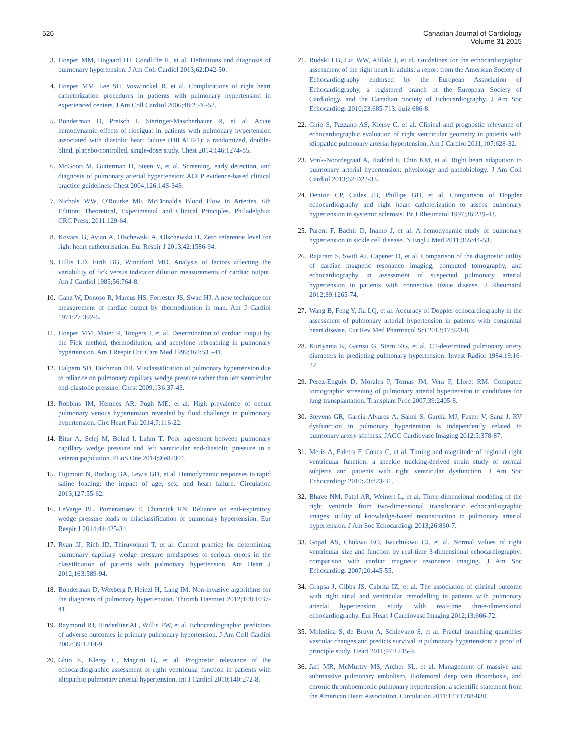526 Canadian Journal of Cardiology
Volume 31 2015
3. Hoeper MM, Bogaard HJ, Condliffe R, et al. Definitions and diagnosis of pulmonary hypertension. J Am Coll Cardiol 2013;62:D42-50.
4. Hoeper MM, Lee SH, Voswinckel R, et al. Complications of right heart catheterization procedures in patients with pulmonary hypertension in experienced centers. J Am Coll Cardiol 2006;48:2546-52.
5. Bonderman D, Pretsch I, Steringer-Mascherbauer R, et al. Acute hemodynamic effects of riociguat in patients with pulmonary hypertension associated with diastolic heart failure (DILATE-1): a randomized, double-blind, placebo-controlled, single-dose study. Chest 2014;146:1274-85.
6. McGoon M, Gutterman D, Steen V, et al. Screening, early detection, and diagnosis of pulmonary arterial hypertension: ACCP evidence-based clinical practice guidelines. Chest 2004;126:14S-34S.
7. Nichols WW, O'Rourke MF. McDonald's Blood Flow in Arteries, 6th Edition: Theoretical, Experimental and Clinical Principles. Philadelphia: CRC Press, 2011:129-64.
8. Kovacs G, Avian A, Olschewski A, Olschewski H. Zero reference level for right heart catheterisation. Eur Respir J 2013;42:1586-94.
9. Hillis LD, Firth BG, Winniford MD. Analysis of factors affecting the variability of fick versus indicator dilution measurements of cardiac output. Am J Cardiol 1985;56:764-8.
10. Ganz W, Donoso R, Marcus HS, Forrester JS, Swan HJ. A new technique for measurement of cardiac output by thermodilution in man. Am J Cardiol 1971;27:392-6.
11. Hoeper MM, Maier R, Tongers J, et al. Determination of cardiac output by the Fick method, thermodilution, and acetylene rebreathing in pulmonary hypertension. Am J Respir Crit Care Med 1999;160:535-41.
12. Halpern SD, Taichman DB. Misclassification of pulmonary hypertension due to reliance on pulmonary capillary wedge pressure rather than left ventricular end-diastolic pressure. Chest 2009;136:37-43.
13. Robbins IM, Hemnes AR, Pugh ME, et al. High prevalence of occult pulmonary venous hypertension revealed by fluid challenge in pulmonary hypertension. Circ Heart Fail 2014;7:116-22.
14. Bitar A, Selej M, Bolad I, Lahm T. Poor agreement between pulmonary capillary wedge pressure and left ventricular end-diastolic pressure in a veteran population. PLoS One 2014;9:e87304.
15. Fujimoto N, Borlaug BA, Lewis GD, et al. Hemodynamic responses to rapid saline loading: the impact of age, sex, and heart failure. Circulation 2013;127:55-62.
16. LeVarge BL, Pomerantsev E, Channick RN. Reliance on end-expiratory wedge pressure leads to misclassification of pulmonary hypertension. Eur Respir J 2014;44:425-34.
17. Ryan JJ, Rich JD, Thiruvoipati T, et al. Current practice for determining pulmonary capillary wedge pressure predisposes to serious errors in the classification of patients with pulmonary hypertension. Am Heart J 2012;163:589-94.
18. Bonderman D, Wexberg P, Heinzl H, Lang IM. Non-invasive algorithms for the diagnosis of pulmonary hypertension. Thromb Haemost 2012;108:1037-41.
19. Raymond RJ, Hinderliter AL, Willis PW, et al. Echocardiographic predictors of adverse outcomes in primary pulmonary hypertension. J Am Coll Cardiol 2002;39:1214-9.
20. Ghio S, Klersy C, Magrini G, et al. Prognostic relevance of the echocardiographic assessment of right ventricular function in patients with idiopathic pulmonary arterial hypertension. Int J Cardiol 2010;140:272-8.
21. Rudski LG, Lai WW, Afilalo J, et al. Guidelines for the echocardiographic assessment of the right heart in adults: a report from the American Society of Echocardiography endorsed by the European Association of Echocardiography, a registered branch of the European Society of Cardiology, and the Canadian Society of Echocardiography. J Am Soc Echocardiogr 2010;23:685-713. quiz 686-8.
22. Ghio S, Pazzano AS, Klersy C, et al. Clinical and prognostic relevance of echocardiographic evaluation of right ventricular geometry in patients with idiopathic pulmonary arterial hypertension. Am J Cardiol 2011;107:628-32.
23. Vonk-Noordegraaf A, Haddad F, Chin KM, et al. Right heart adaptation to pulmonary arterial hypertension: physiology and pathobiology. J Am Coll Cardiol 2013;62:D22-33.
24. Denton CP, Cailes JB, Phillips GD, et al. Comparison of Doppler echocardiography and right heart catheterization to assess pulmonary hypertension in systemic sclerosis. Br J Rheumatol 1997;36:239-43.
25. Parent F, Bachir D, Inamo J, et al. A hemodynamic study of pulmonary hypertension in sickle cell disease. N Engl J Med 2011;365:44-53.
26. Rajaram S, Swift AJ, Capener D, et al. Comparison of the diagnostic utility of cardiac magnetic resonance imaging, computed tomography, and echocardiography in assessment of suspected pulmonary arterial hypertension in patients with connective tissue disease. J Rheumatol 2012;39:1265-74.
27. Wang B, Feng Y, Jia LQ, et al. Accuracy of Doppler echocardiography in the assessment of pulmonary arterial hypertension in patients with congenital heart disease. Eur Rev Med Pharmacol Sci 2013;17:923-8.
28. Kuriyama K, Gamsu G, Stern RG, et al. CT-determined pulmonary artery diameters in predicting pulmonary hypertension. Invest Radiol 1984;19:16-22.
29. Perez-Enguix D, Morales P, Tomas JM, Vera F, Lloret RM. Computed tomographic screening of pulmonary arterial hypertension in candidates for lung transplantation. Transplant Proc 2007;39:2405-8.
30. Stevens GR, Garcia-Alvarez A, Sahni S, Garcia MJ, Fuster V, Sanz J. RV dysfunction in pulmonary hypertension is independently related to pulmonary artery stiffness. JACC Cardiovasc Imaging 2012;5:378-87.
31. Meris A, Faletra F, Conca C, et al. Timing and magnitude of regional right ventricular function: a speckle tracking-derived strain study of normal subjects and patients with right ventricular dysfunction. J Am Soc Echocardiogr 2010;23:823-31.
32. Bhave NM, Patel AR, Weinert L, et al. Three-dimensional modeling of the right ventricle from two-dimensional transthoracic echocardiographic images: utility of knowledge-based reconstruction in pulmonary arterial hypertension. J Am Soc Echocardiogr 2013;26:860-7.
33. Gopal AS, Chukwu EO, Iwuchukwu CJ, et al. Normal values of right ventricular size and function by real-time 3-dimensional echocardiography: comparison with cardiac magnetic resonance imaging. J Am Soc Echocardiogr 2007;20:445-55.
34. Grapsa J, Gibbs JS, Cabrita IZ, et al. The association of clinical outcome with right atrial and ventricular remodelling in patients with pulmonary arterial hypertension: study with real-time three-dimensional echocardiography. Eur Heart J Cardiovasc Imaging 2012;13:666-72.
35. Moledina S, de Bruyn A, Schievano S, et al. Fractal branching quantifies vascular changes and predicts survival in pulmonary hypertension: a proof of principle study. Heart 2011;97:1245-9.
36. Jaff MR, McMurtry MS, Archer SL, et al. Management of massive and submassive pulmonary embolism, iliofemoral deep vein thrombosis, and chronic thromboembolic pulmonary hypertension: a scientific statement from the American Heart Association. Circulation 2011;123:1788-830.